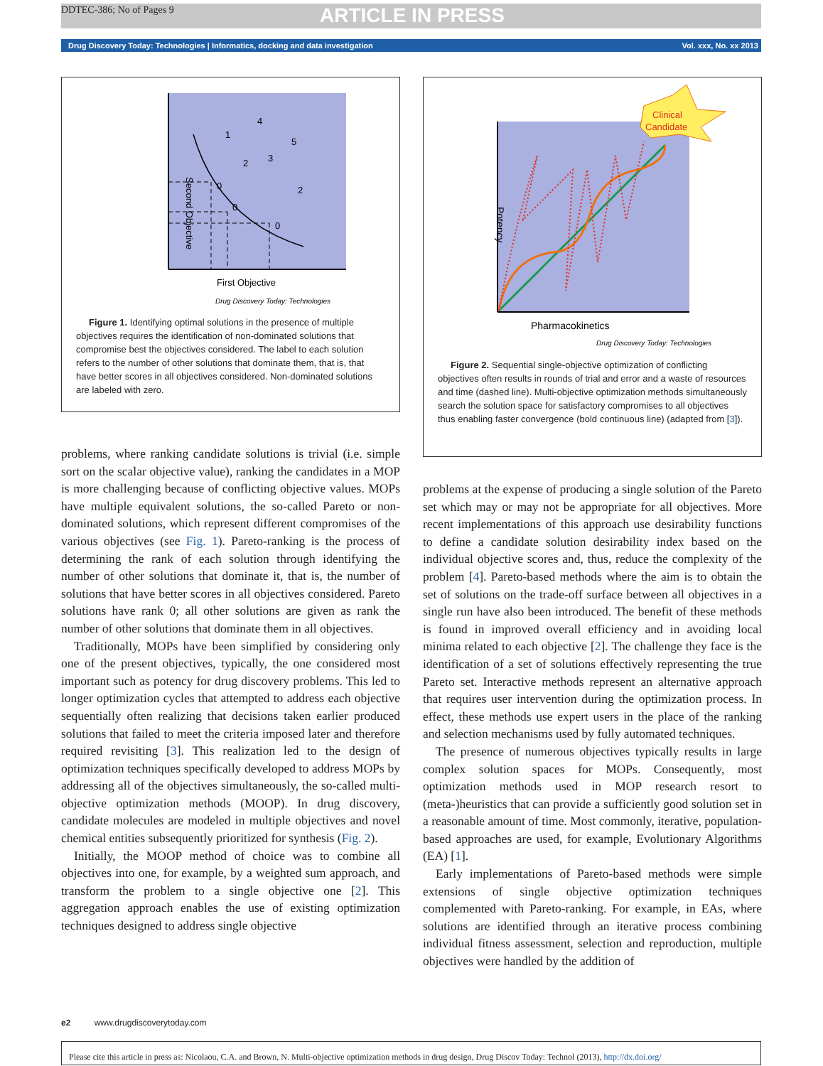DDTEC-386; No of Pages 9 ARTICLE IN PRESS
Drug Discovery Today: Technologies | Informatics, docking and data investigation Vol. xxx, No. xx 2013
Second Objective
First Objective
Drug Discovery Today: Technologies
1
4
5
2
3
2
0
0
0
Figure 1. Identifying optimal solutions in the presence of multiple objectives requires the identification of non-dominated solutions that compromise best the objectives considered. The label to each solution refers to the number of other solutions that dominate them, that is, that have better scores in all objectives considered. Non-dominated solutions are labeled with zero.
problems, where ranking candidate solutions is trivial (i.e. simple sort on the scalar objective value), ranking the candidates in a MOP is more challenging because of conflicting objective values. MOPs have multiple equivalent solutions, the so-called Pareto or non-dominated solutions, which represent different compromises of the various objectives (see Fig. 1). Pareto-ranking is the process of determining the rank of each solution through identifying the number of other solutions that dominate it, that is, the number of solutions that have better scores in all objectives considered. Pareto solutions have rank 0; all other solutions are given as rank the number of other solutions that dominate them in all objectives.
Traditionally, MOPs have been simplified by considering only one of the present objectives, typically, the one considered most important such as potency for drug discovery problems. This led to longer optimization cycles that attempted to address each objective sequentially often realizing that decisions taken earlier produced solutions that failed to meet the criteria imposed later and therefore required revisiting [3]. This realization led to the design of optimization techniques specifically developed to address MOPs by addressing all of the objectives simultaneously, the so-called multi-objective optimization methods (MOOP). In drug discovery, candidate molecules are modeled in multiple objectives and novel chemical entities subsequently prioritized for synthesis (Fig. 2).
Initially, the MOOP method of choice was to combine all objectives into one, for example, by a weighted sum approach, and transform the problem to a single objective one [2]. This aggregation approach enables the use of existing optimization techniques designed to address single objective
Clinical
Candidate
Potency
Pharmacokinetics
Drug Discovery Today: Technologies
Figure 2. Sequential single-objective optimization of conflicting objectives often results in rounds of trial and error and a waste of resources and time (dashed line). Multi-objective optimization methods simultaneously search the solution space for satisfactory compromises to all objectives thus enabling faster convergence (bold continuous line) (adapted from [3]).
problems at the expense of producing a single solution of the Pareto set which may or may not be appropriate for all objectives. More recent implementations of this approach use desirability functions to define a candidate solution desirability index based on the individual objective scores and, thus, reduce the complexity of the problem [4]. Pareto-based methods where the aim is to obtain the set of solutions on the trade-off surface between all objectives in a single run have also been introduced. The benefit of these methods is found in improved overall efficiency and in avoiding local minima related to each objective [2]. The challenge they face is the identification of a set of solutions effectively representing the true Pareto set. Interactive methods represent an alternative approach that requires user intervention during the optimization process. In effect, these methods use expert users in the place of the ranking and selection mechanisms used by fully automated techniques.
The presence of numerous objectives typically results in large complex solution spaces for MOPs. Consequently, most optimization methods used in MOP research resort to (meta-)heuristics that can provide a sufficiently good solution set in a reasonable amount of time. Most commonly, iterative, population-based approaches are used, for example, Evolutionary Algorithms (EA) [1].
Early implementations of Pareto-based methods were simple extensions of single objective optimization techniques complemented with Pareto-ranking. For example, in EAs, where solutions are identified through an iterative process combining individual fitness assessment, selection and reproduction, multiple objectives were handled by the addition of
e2 www.drugdiscoverytoday.com
Please cite this article in press as: Nicolaou, C.A. and Brown, N. Multi-objective optimization methods in drug design, Drug Discov Today: Technol (2013), http://dx.doi.org/